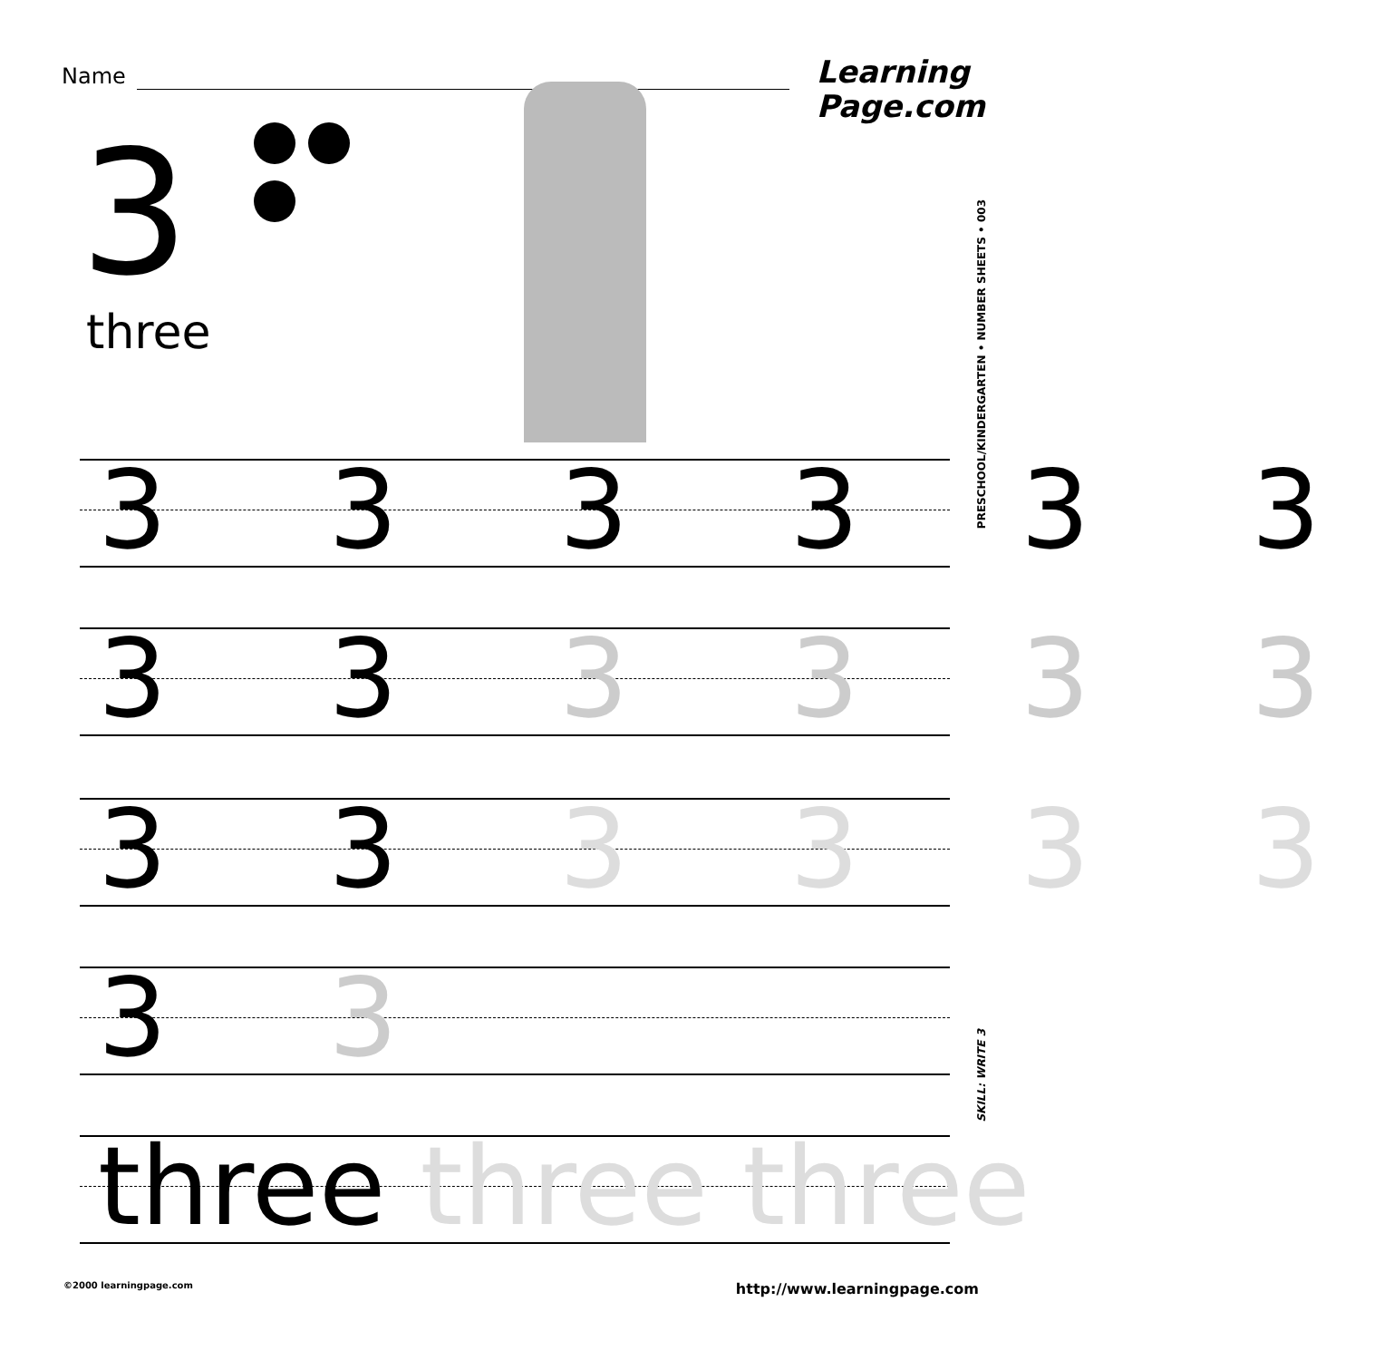Name
Learning
Page.com
3
three
3 3 3 3 3 3
3 3 3 3 3 3
3 3 3 3 3 3
3 3
three three three
PRESCHOOL/KINDERGARTEN • NUMBER SHEETS • 003
SKILL: WRITE 3
©2000 learningpage.com http://www.learningpage.com